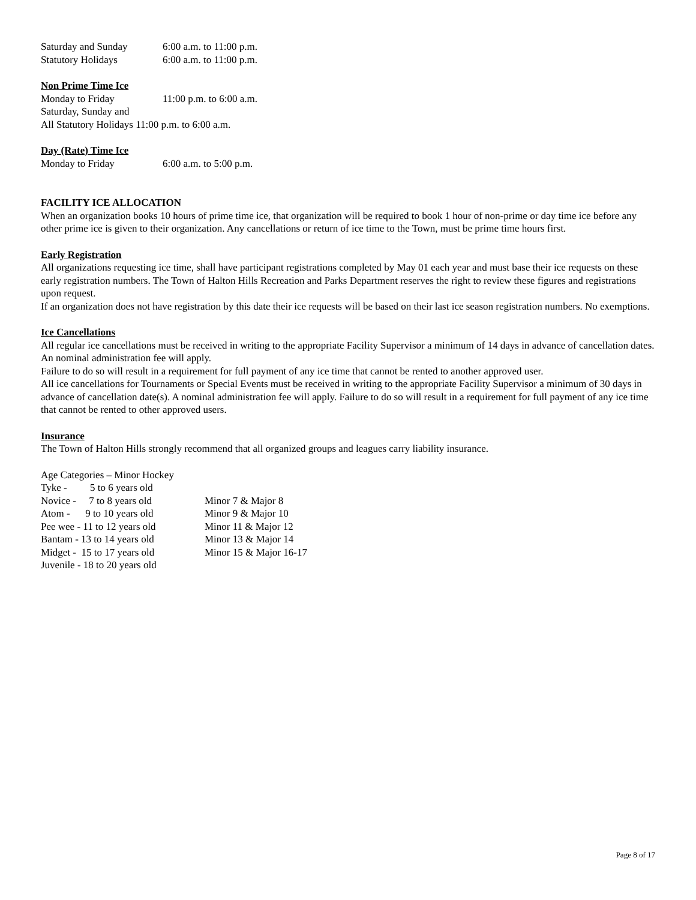Saturday and Sunday 6:00 a.m. to 11:00 p.m.
Statutory Holidays 6:00 a.m. to 11:00 p.m.
Non Prime Time Ice
Monday to Friday 11:00 p.m. to 6:00 a.m.
Saturday, Sunday and
All Statutory Holidays 11:00 p.m. to 6:00 a.m.
Day (Rate) Time Ice
Monday to Friday 6:00 a.m. to 5:00 p.m.
FACILITY ICE ALLOCATION
When an organization books 10 hours of prime time ice, that organization will be required to book 1 hour of non-prime or day time ice before any other prime ice is given to their organization. Any cancellations or return of ice time to the Town, must be prime time hours first.
Early Registration
All organizations requesting ice time, shall have participant registrations completed by May 01 each year and must base their ice requests on these early registration numbers. The Town of Halton Hills Recreation and Parks Department reserves the right to review these figures and registrations upon request.
If an organization does not have registration by this date their ice requests will be based on their last ice season registration numbers. No exemptions.
Ice Cancellations
All regular ice cancellations must be received in writing to the appropriate Facility Supervisor a minimum of 14 days in advance of cancellation dates. An nominal administration fee will apply.
Failure to do so will result in a requirement for full payment of any ice time that cannot be rented to another approved user.
All ice cancellations for Tournaments or Special Events must be received in writing to the appropriate Facility Supervisor a minimum of 30 days in advance of cancellation date(s). A nominal administration fee will apply. Failure to do so will result in a requirement for full payment of any ice time that cannot be rented to other approved users.
Insurance
The Town of Halton Hills strongly recommend that all organized groups and leagues carry liability insurance.
Age Categories – Minor Hockey
| Tyke - 5 to 6 years old | |
| Novice - 7 to 8 years old | Minor 7 & Major 8 |
| Atom - 9 to 10 years old | Minor 9 & Major 10 |
| Pee wee - 11 to 12 years old | Minor 11 & Major 12 |
| Bantam - 13 to 14 years old | Minor 13 & Major 14 |
| Midget - 15 to 17 years old | Minor 15 & Major 16-17 |
| Juvenile - 18 to 20 years old | |
Page 8 of 17